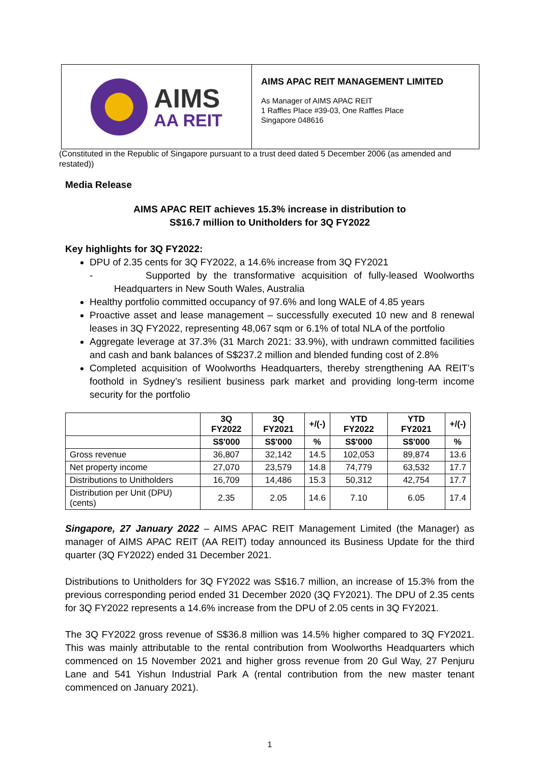AIMS
AA REIT
AIMS APAC REIT MANAGEMENT LIMITED
As Manager of AIMS APAC REIT
1 Raffles Place #39-03, One Raffles Place
Singapore 048616
(Constituted in the Republic of Singapore pursuant to a trust deed dated 5 December 2006 (as amended and restated))
Media Release
AIMS APAC REIT achieves 15.3% increase in distribution to
S$16.7 million to Unitholders for 3Q FY2022
Key highlights for 3Q FY2022:
DPU of 2.35 cents for 3Q FY2022, a 14.6% increase from 3Q FY2021
- Supported by the transformative acquisition of fully-leased Woolworths Headquarters in New South Wales, Australia
Healthy portfolio committed occupancy of 97.6% and long WALE of 4.85 years
Proactive asset and lease management – successfully executed 10 new and 8 renewal leases in 3Q FY2022, representing 48,067 sqm or 6.1% of total NLA of the portfolio
Aggregate leverage at 37.3% (31 March 2021: 33.9%), with undrawn committed facilities and cash and bank balances of S$237.2 million and blended funding cost of 2.8%
Completed acquisition of Woolworths Headquarters, thereby strengthening AA REIT’s foothold in Sydney’s resilient business park market and providing long-term income security for the portfolio
| | 3Q FY2022 | 3Q FY2021 | +/(-) | YTD FY2022 | YTD FY2021 | +/(-) |
| --- | --- | --- | --- | --- | --- | --- |
| | S$'000 | S$'000 | % | S$'000 | S$'000 | % |
| Gross revenue | 36,807 | 32,142 | 14.5 | 102,053 | 89,874 | 13.6 |
| Net property income | 27,070 | 23,579 | 14.8 | 74,779 | 63,532 | 17.7 |
| Distributions to Unitholders | 16,709 | 14,486 | 15.3 | 50,312 | 42,754 | 17.7 |
| Distribution per Unit (DPU) (cents) | 2.35 | 2.05 | 14.6 | 7.10 | 6.05 | 17.4 |
Singapore, 27 January 2022 – AIMS APAC REIT Management Limited (the Manager) as manager of AIMS APAC REIT (AA REIT) today announced its Business Update for the third quarter (3Q FY2022) ended 31 December 2021.
Distributions to Unitholders for 3Q FY2022 was S$16.7 million, an increase of 15.3% from the previous corresponding period ended 31 December 2020 (3Q FY2021). The DPU of 2.35 cents for 3Q FY2022 represents a 14.6% increase from the DPU of 2.05 cents in 3Q FY2021.
The 3Q FY2022 gross revenue of S$36.8 million was 14.5% higher compared to 3Q FY2021. This was mainly attributable to the rental contribution from Woolworths Headquarters which commenced on 15 November 2021 and higher gross revenue from 20 Gul Way, 27 Penjuru Lane and 541 Yishun Industrial Park A (rental contribution from the new master tenant commenced on January 2021).
1